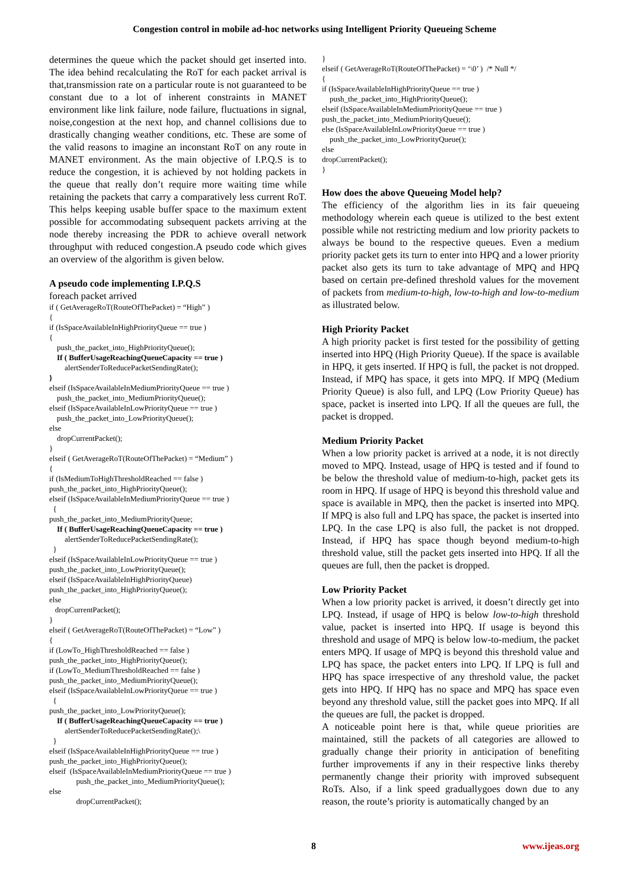Congestion control in mobile ad-hoc networks using Intelligent Priority Queueing Scheme
determines the queue which the packet should get inserted into. The idea behind recalculating the RoT for each packet arrival is that,transmission rate on a particular route is not guaranteed to be constant due to a lot of inherent constraints in MANET environment like link failure, node failure, fluctuations in signal, noise,congestion at the next hop, and channel collisions due to drastically changing weather conditions, etc. These are some of the valid reasons to imagine an inconstant RoT on any route in MANET environment. As the main objective of I.P.Q.S is to reduce the congestion, it is achieved by not holding packets in the queue that really don’t require more waiting time while retaining the packets that carry a comparatively less current RoT. This helps keeping usable buffer space to the maximum extent possible for accommodating subsequent packets arriving at the node thereby increasing the PDR to achieve overall network throughput with reduced congestion.A pseudo code which gives an overview of the algorithm is given below.
A pseudo code implementing I.P.Q.S
foreach packet arrived
if ( GetAverageRoT(RouteOfThePacket) = “High” ) { if (IsSpaceAvailableInHighPriorityQueue == true ) { push_the_packet_into_HighPriorityQueue(); If ( BufferUsageReachingQueueCapacity == true ) alertSenderToReducePacketSendingRate(); } elseif (IsSpaceAvailableInMediumPriorityQueue == true ) push_the_packet_into_MediumPriorityQueue(); elseif (IsSpaceAvailableInLowPriorityQueue == true ) push_the_packet_into_LowPriorityQueue(); else dropCurrentPacket(); } elseif ( GetAverageRoT(RouteOfThePacket) = “Medium” ) { if (IsMediumToHighThresholdReached == false ) push_the_packet_into_HighPriorityQueue(); elseif (IsSpaceAvailableInMediumPriorityQueue == true ) { push_the_packet_into_MediumPriorityQueue; If ( BufferUsageReachingQueueCapacity == true ) alertSenderToReducePacketSendingRate(); } elseif (IsSpaceAvailableInLowPriorityQueue == true ) push_the_packet_into_LowPriorityQueue(); elseif (IsSpaceAvailableInHighPriorityQueue) push_the_packet_into_HighPriorityQueue(); else dropCurrentPacket(); } elseif ( GetAverageRoT(RouteOfThePacket) = “Low” ) { if (LowTo_HighThresholdReached == false ) push_the_packet_into_HighPriorityQueue(); if (LowTo_MediumThresholdReached == false ) push_the_packet_into_MediumPriorityQueue(); elseif (IsSpaceAvailableInLowPriorityQueue == true ) { push_the_packet_into_LowPriorityQueue(); If ( BufferUsageReachingQueueCapacity == true ) alertSenderToReducePacketSendingRate();\ } elseif (IsSpaceAvailableInHighPriorityQueue == true ) push_the_packet_into_HighPriorityQueue(); elseif (IsSpaceAvailableInMediumPriorityQueue == true ) push_the_packet_into_MediumPriorityQueue(); else dropCurrentPacket();
} elseif ( GetAverageRoT(RouteOfThePacket) = ‘\0’ ) /* Null */ { if (IsSpaceAvailableInHighPriorityQueue == true ) push_the_packet_into_HighPriorityQueue(); elseif (IsSpaceAvailableInMediumPriorityQueue == true ) push_the_packet_into_MediumPriorityQueue(); else (IsSpaceAvailableInLowPriorityQueue == true ) push_the_packet_into_LowPriorityQueue(); else dropCurrentPacket(); }
How does the above Queueing Model help?
The efficiency of the algorithm lies in its fair queueing methodology wherein each queue is utilized to the best extent possible while not restricting medium and low priority packets to always be bound to the respective queues. Even a medium priority packet gets its turn to enter into HPQ and a lower priority packet also gets its turn to take advantage of MPQ and HPQ based on certain pre-defined threshold values for the movement of packets from medium-to-high, low-to-high and low-to-medium as illustrated below.
High Priority Packet
A high priority packet is first tested for the possibility of getting inserted into HPQ (High Priority Queue). If the space is available in HPQ, it gets inserted. If HPQ is full, the packet is not dropped. Instead, if MPQ has space, it gets into MPQ. If MPQ (Medium Priority Queue) is also full, and LPQ (Low Priority Queue) has space, packet is inserted into LPQ. If all the queues are full, the packet is dropped.
Medium Priority Packet
When a low priority packet is arrived at a node, it is not directly moved to MPQ. Instead, usage of HPQ is tested and if found to be below the threshold value of medium-to-high, packet gets its room in HPQ. If usage of HPQ is beyond this threshold value and space is available in MPQ, then the packet is inserted into MPQ. If MPQ is also full and LPQ has space, the packet is inserted into LPQ. In the case LPQ is also full, the packet is not dropped. Instead, if HPQ has space though beyond medium-to-high threshold value, still the packet gets inserted into HPQ. If all the queues are full, then the packet is dropped.
Low Priority Packet
When a low priority packet is arrived, it doesn’t directly get into LPQ. Instead, if usage of HPQ is below low-to-high threshold value, packet is inserted into HPQ. If usage is beyond this threshold and usage of MPQ is below low-to-medium, the packet enters MPQ. If usage of MPQ is beyond this threshold value and LPQ has space, the packet enters into LPQ. If LPQ is full and HPQ has space irrespective of any threshold value, the packet gets into HPQ. If HPQ has no space and MPQ has space even beyond any threshold value, still the packet goes into MPQ. If all the queues are full, the packet is dropped.
A noticeable point here is that, while queue priorities are maintained, still the packets of all categories are allowed to gradually change their priority in anticipation of benefiting further improvements if any in their respective links thereby permanently change their priority with improved subsequent RoTs. Also, if a link speed graduallygoes down due to any reason, the route’s priority is automatically changed by an
8 www.ijeas.org